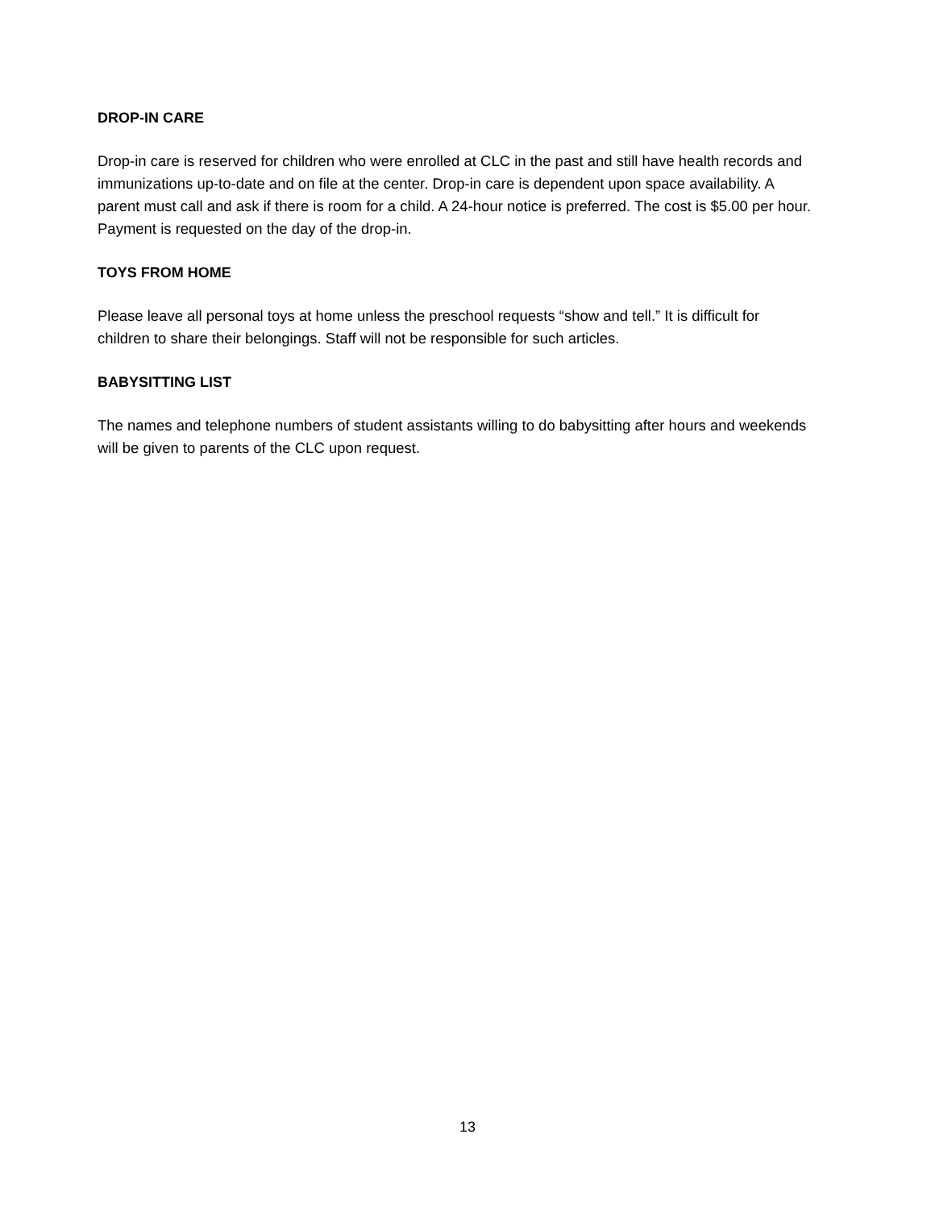DROP-IN CARE
Drop-in care is reserved for children who were enrolled at CLC in the past and still have health records and immunizations up-to-date and on file at the center. Drop-in care is dependent upon space availability. A parent must call and ask if there is room for a child. A 24-hour notice is preferred. The cost is $5.00 per hour. Payment is requested on the day of the drop-in.
TOYS FROM HOME
Please leave all personal toys at home unless the preschool requests “show and tell.” It is difficult for children to share their belongings. Staff will not be responsible for such articles.
BABYSITTING LIST
The names and telephone numbers of student assistants willing to do babysitting after hours and weekends will be given to parents of the CLC upon request.
13